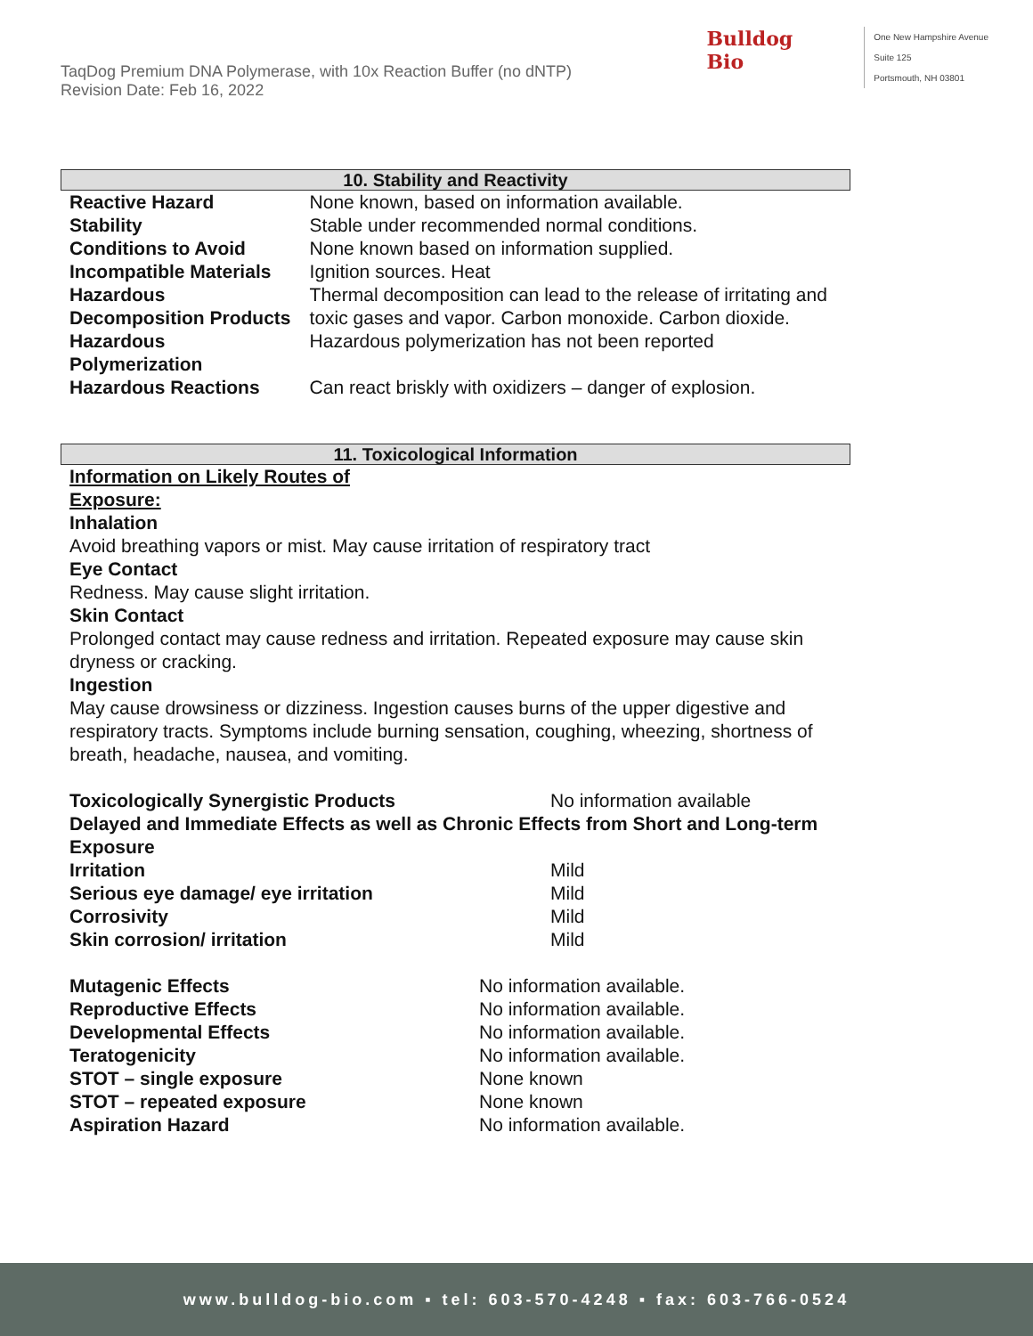TaqDog Premium DNA Polymerase, with 10x Reaction Buffer (no dNTP)
Revision Date: Feb 16, 2022
Bulldog
Bio
One New Hampshire Avenue
Suite 125
Portsmouth, NH 03801
10. Stability and Reactivity
| Reactive Hazard | None known, based on information available. |
| Stability | Stable under recommended normal conditions. |
| Conditions to Avoid | None known based on information supplied. |
| Incompatible Materials | Ignition sources. Heat |
| Hazardous Decomposition Products | Thermal decomposition can lead to the release of irritating and toxic gases and vapor. Carbon monoxide. Carbon dioxide. |
| Hazardous Polymerization | Hazardous polymerization has not been reported |
| Hazardous Reactions | Can react briskly with oxidizers – danger of explosion. |
11. Toxicological Information
Information on Likely Routes of
Exposure:
Inhalation
Avoid breathing vapors or mist. May cause irritation of respiratory tract
Eye Contact
Redness. May cause slight irritation.
Skin Contact
Prolonged contact may cause redness and irritation. Repeated exposure may cause skin dryness or cracking.
Ingestion
May cause drowsiness or dizziness. Ingestion causes burns of the upper digestive and respiratory tracts. Symptoms include burning sensation, coughing, wheezing, shortness of breath, headache, nausea, and vomiting.
| Toxicologically Synergistic Products | No information available |
| Delayed and Immediate Effects as well as Chronic Effects from Short and Long-term Exposure | |
| Irritation | Mild |
| Serious eye damage/ eye irritation | Mild |
| Corrosivity | Mild |
| Skin corrosion/ irritation | Mild |
| Mutagenic Effects | No information available. |
| Reproductive Effects | No information available. |
| Developmental Effects | No information available. |
| Teratogenicity | No information available. |
| STOT – single exposure | None known |
| STOT – repeated exposure | None known |
| Aspiration Hazard | No information available. |
www.bulldog-bio.com ▪ tel: 603-570-4248 ▪ fax: 603-766-0524